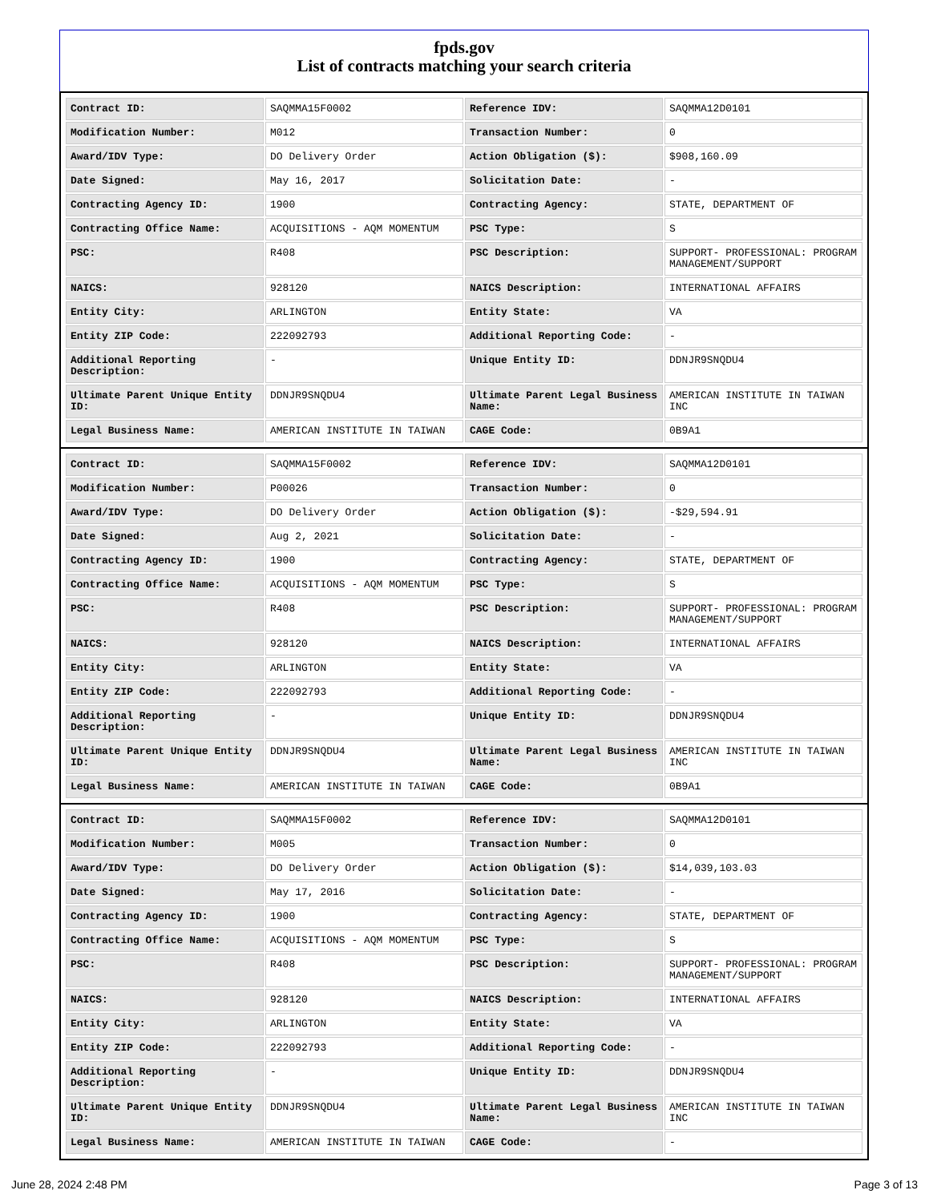fpds.gov
List of contracts matching your search criteria
| Contract ID: | SAQMMA15F0002 | Reference IDV: | SAQMMA12D0101 |
| Modification Number: | M012 | Transaction Number: | 0 |
| Award/IDV Type: | DO Delivery Order | Action Obligation ($): | $908,160.09 |
| Date Signed: | May 16, 2017 | Solicitation Date: | - |
| Contracting Agency ID: | 1900 | Contracting Agency: | STATE, DEPARTMENT OF |
| Contracting Office Name: | ACQUISITIONS - AQM MOMENTUM | PSC Type: | S |
| PSC: | R408 | PSC Description: | SUPPORT- PROFESSIONAL: PROGRAM MANAGEMENT/SUPPORT |
| NAICS: | 928120 | NAICS Description: | INTERNATIONAL AFFAIRS |
| Entity City: | ARLINGTON | Entity State: | VA |
| Entity ZIP Code: | 222092793 | Additional Reporting Code: | - |
| Additional Reporting Description: | - | Unique Entity ID: | DDNJR9SNQDU4 |
| Ultimate Parent Unique Entity ID: | DDNJR9SNQDU4 | Ultimate Parent Legal Business Name: | AMERICAN INSTITUTE IN TAIWAN INC |
| Legal Business Name: | AMERICAN INSTITUTE IN TAIWAN | CAGE Code: | 0B9A1 |
| Contract ID: | SAQMMA15F0002 | Reference IDV: | SAQMMA12D0101 |
| Modification Number: | P00026 | Transaction Number: | 0 |
| Award/IDV Type: | DO Delivery Order | Action Obligation ($): | -$29,594.91 |
| Date Signed: | Aug 2, 2021 | Solicitation Date: | - |
| Contracting Agency ID: | 1900 | Contracting Agency: | STATE, DEPARTMENT OF |
| Contracting Office Name: | ACQUISITIONS - AQM MOMENTUM | PSC Type: | S |
| PSC: | R408 | PSC Description: | SUPPORT- PROFESSIONAL: PROGRAM MANAGEMENT/SUPPORT |
| NAICS: | 928120 | NAICS Description: | INTERNATIONAL AFFAIRS |
| Entity City: | ARLINGTON | Entity State: | VA |
| Entity ZIP Code: | 222092793 | Additional Reporting Code: | - |
| Additional Reporting Description: | - | Unique Entity ID: | DDNJR9SNQDU4 |
| Ultimate Parent Unique Entity ID: | DDNJR9SNQDU4 | Ultimate Parent Legal Business Name: | AMERICAN INSTITUTE IN TAIWAN INC |
| Legal Business Name: | AMERICAN INSTITUTE IN TAIWAN | CAGE Code: | 0B9A1 |
| Contract ID: | SAQMMA15F0002 | Reference IDV: | SAQMMA12D0101 |
| Modification Number: | M005 | Transaction Number: | 0 |
| Award/IDV Type: | DO Delivery Order | Action Obligation ($): | $14,039,103.03 |
| Date Signed: | May 17, 2016 | Solicitation Date: | - |
| Contracting Agency ID: | 1900 | Contracting Agency: | STATE, DEPARTMENT OF |
| Contracting Office Name: | ACQUISITIONS - AQM MOMENTUM | PSC Type: | S |
| PSC: | R408 | PSC Description: | SUPPORT- PROFESSIONAL: PROGRAM MANAGEMENT/SUPPORT |
| NAICS: | 928120 | NAICS Description: | INTERNATIONAL AFFAIRS |
| Entity City: | ARLINGTON | Entity State: | VA |
| Entity ZIP Code: | 222092793 | Additional Reporting Code: | - |
| Additional Reporting Description: | - | Unique Entity ID: | DDNJR9SNQDU4 |
| Ultimate Parent Unique Entity ID: | DDNJR9SNQDU4 | Ultimate Parent Legal Business Name: | AMERICAN INSTITUTE IN TAIWAN INC |
| Legal Business Name: | AMERICAN INSTITUTE IN TAIWAN | CAGE Code: | - |
June 28, 2024 2:48 PM Page 3 of 13